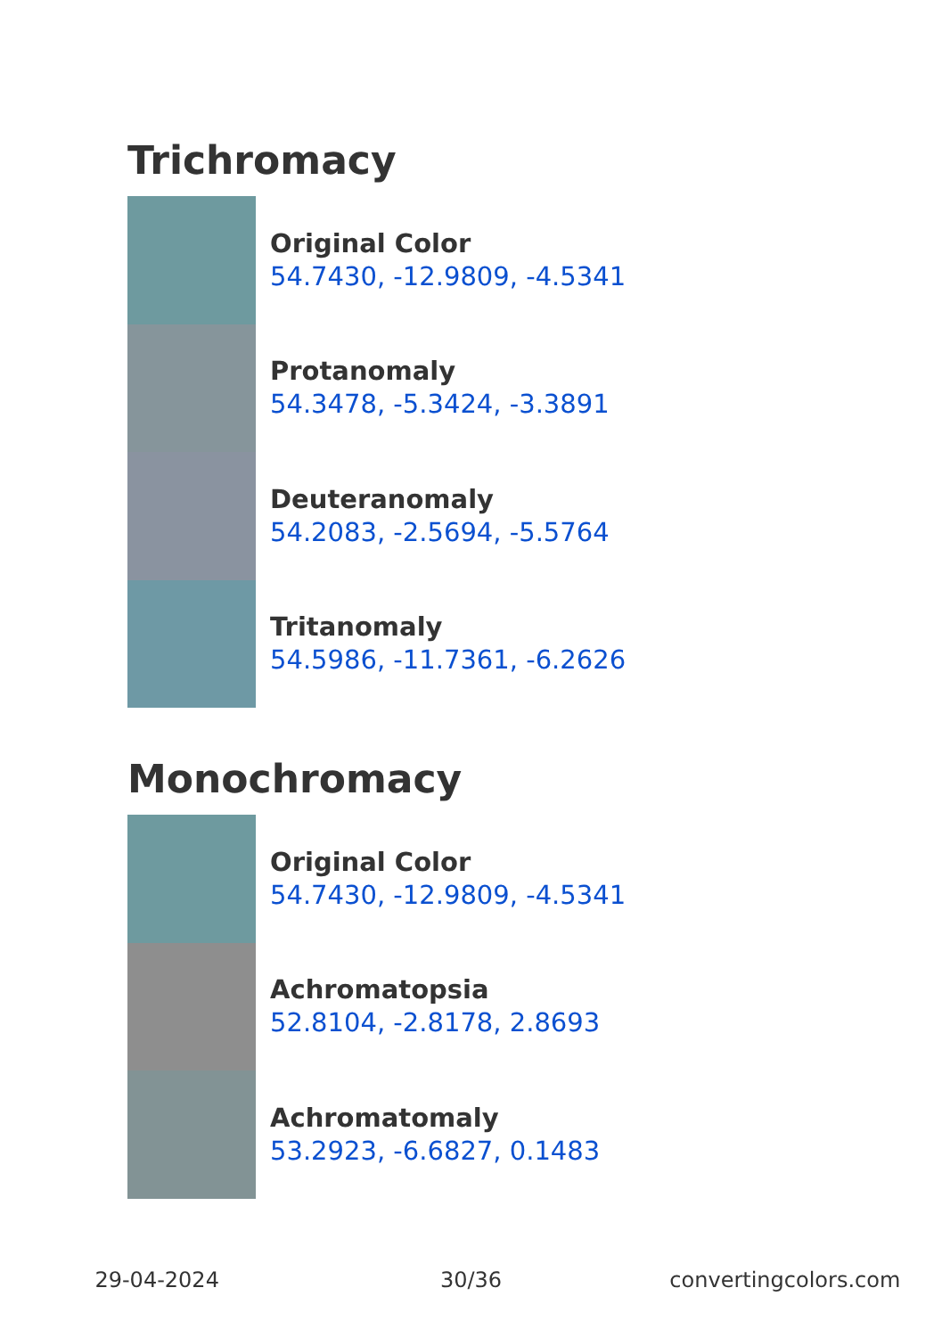Trichromacy
Original Color
54.7430, -12.9809, -4.5341
Protanomaly
54.3478, -5.3424, -3.3891
Deuteranomaly
54.2083, -2.5694, -5.5764
Tritanomaly
54.5986, -11.7361, -6.2626
Monochromacy
Original Color
54.7430, -12.9809, -4.5341
Achromatopsia
52.8104, -2.8178, 2.8693
Achromatomaly
53.2923, -6.6827, 0.1483
29-04-2024 30/36 convertingcolors.com